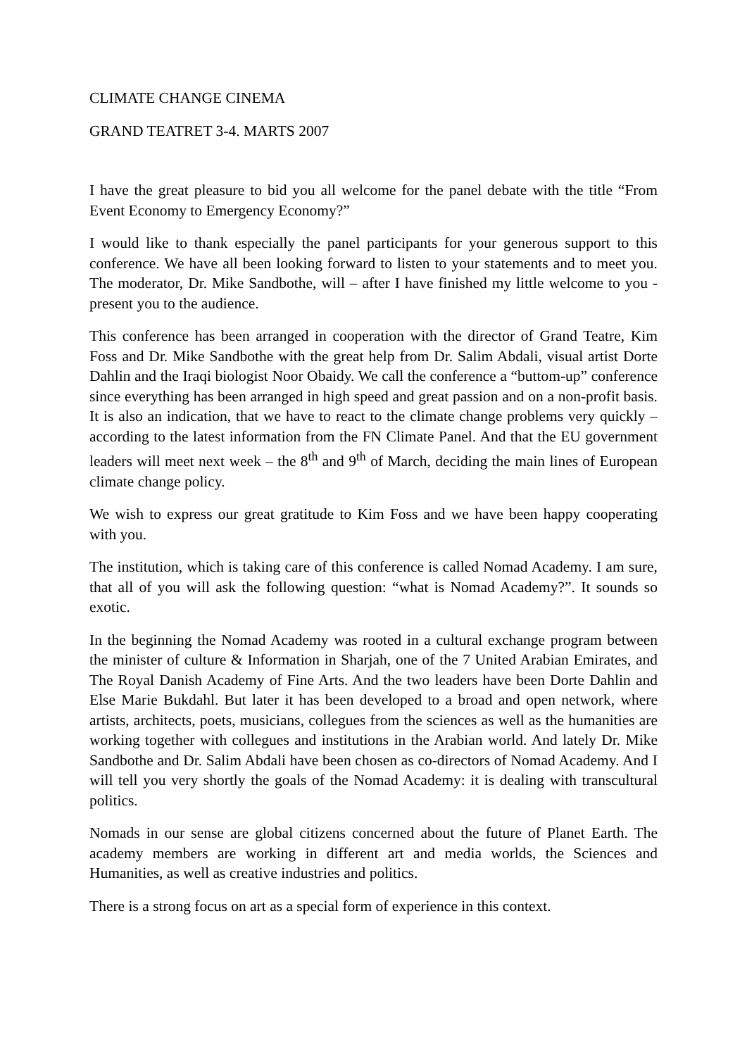CLIMATE CHANGE CINEMA
GRAND TEATRET 3-4. MARTS 2007
I have the great pleasure to bid you all welcome for the panel debate with the title “From Event Economy to Emergency Economy?”
I would like to thank especially the panel participants for your generous support to this conference. We have all been looking forward to listen to your statements and to meet you. The moderator, Dr. Mike Sandbothe, will – after I have finished my little welcome to you - present you to the audience.
This conference has been arranged in cooperation with the director of Grand Teatre, Kim Foss and Dr. Mike Sandbothe with the great help from Dr. Salim Abdali, visual artist Dorte Dahlin and the Iraqi biologist Noor Obaidy. We call the conference a “buttom-up” conference since everything has been arranged in high speed and great passion and on a non-profit basis. It is also an indication, that we have to react to the climate change problems very quickly – according to the latest information from the FN Climate Panel. And that the EU government leaders will meet next week – the 8<sup>th</sup> and 9<sup>th</sup> of March, deciding the main lines of European climate change policy.
We wish to express our great gratitude to Kim Foss and we have been happy cooperating with you.
The institution, which is taking care of this conference is called Nomad Academy. I am sure, that all of you will ask the following question: “what is Nomad Academy?”. It sounds so exotic.
In the beginning the Nomad Academy was rooted in a cultural exchange program between the minister of culture & Information in Sharjah, one of the 7 United Arabian Emirates, and The Royal Danish Academy of Fine Arts. And the two leaders have been Dorte Dahlin and Else Marie Bukdahl. But later it has been developed to a broad and open network, where artists, architects, poets, musicians, collegues from the sciences as well as the humanities are working together with collegues and institutions in the Arabian world. And lately Dr. Mike Sandbothe and Dr. Salim Abdali have been chosen as co-directors of Nomad Academy. And I will tell you very shortly the goals of the Nomad Academy: it is dealing with transcultural politics.
Nomads in our sense are global citizens concerned about the future of Planet Earth. The academy members are working in different art and media worlds, the Sciences and Humanities, as well as creative industries and politics.
There is a strong focus on art as a special form of experience in this context.